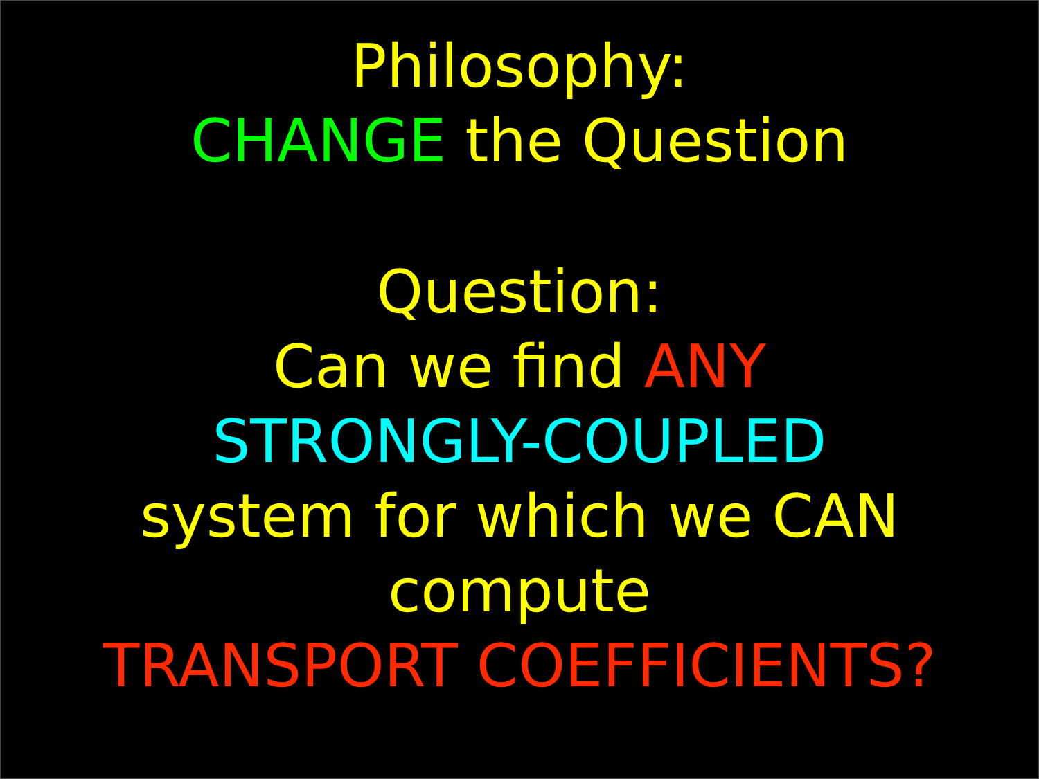Philosophy:
CHANGE the Question
Question:
Can we find ANY
STRONGLY-COUPLED
system for which we CAN compute
TRANSPORT COEFFICIENTS?